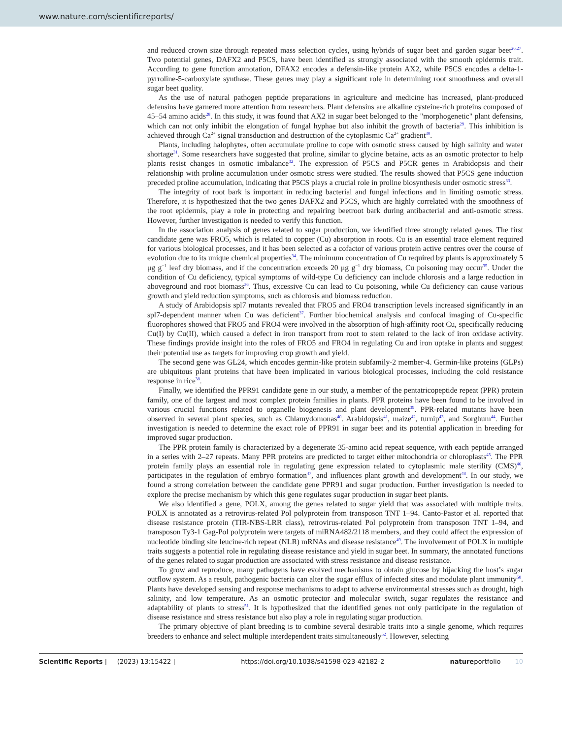www.nature.com/scientificreports/
and reduced crown size through repeated mass selection cycles, using hybrids of sugar beet and garden sugar beet<sup>26,27</sup>. Two potential genes, DAFX2 and P5CS, have been identified as strongly associated with the smooth epidermis trait. According to gene function annotation, DFAX2 encodes a defensin-like protein AX2, while P5CS encodes a delta-1-pyrroline-5-carboxylate synthase. These genes may play a significant role in determining root smoothness and overall sugar beet quality.
As the use of natural pathogen peptide preparations in agriculture and medicine has increased, plant-produced defensins have garnered more attention from researchers. Plant defensins are alkaline cysteine-rich proteins composed of 45–54 amino acids<sup>28</sup>. In this study, it was found that AX2 in sugar beet belonged to the "morphogenetic" plant defensins, which can not only inhibit the elongation of fungal hyphae but also inhibit the growth of bacteria<sup>29</sup>. This inhibition is achieved through Ca<sup>2+</sup> signal transduction and destruction of the cytoplasmic Ca<sup>2+</sup> gradient<sup>30</sup>.
Plants, including halophytes, often accumulate proline to cope with osmotic stress caused by high salinity and water shortage<sup>31</sup>. Some researchers have suggested that proline, similar to glycine betaine, acts as an osmotic protector to help plants resist changes in osmotic imbalance<sup>32</sup>. The expression of P5CS and P5CR genes in Arabidopsis and their relationship with proline accumulation under osmotic stress were studied. The results showed that P5CS gene induction preceded proline accumulation, indicating that P5CS plays a crucial role in proline biosynthesis under osmotic stress<sup>33</sup>.
The integrity of root bark is important in reducing bacterial and fungal infections and in limiting osmotic stress. Therefore, it is hypothesized that the two genes DAFX2 and P5CS, which are highly correlated with the smoothness of the root epidermis, play a role in protecting and repairing beetroot bark during antibacterial and anti-osmotic stress. However, further investigation is needed to verify this function.
In the association analysis of genes related to sugar production, we identified three strongly related genes. The first candidate gene was FRO5, which is related to copper (Cu) absorption in roots. Cu is an essential trace element required for various biological processes, and it has been selected as a cofactor of various protein active centres over the course of evolution due to its unique chemical properties<sup>34</sup>. The minimum concentration of Cu required by plants is approximately 5 μg g<sup>−1</sup> leaf dry biomass, and if the concentration exceeds 20 μg g<sup>−1</sup> dry biomass, Cu poisoning may occur<sup>35</sup>. Under the condition of Cu deficiency, typical symptoms of wild-type Cu deficiency can include chlorosis and a large reduction in aboveground and root biomass<sup>36</sup>. Thus, excessive Cu can lead to Cu poisoning, while Cu deficiency can cause various growth and yield reduction symptoms, such as chlorosis and biomass reduction.
A study of Arabidopsis spl7 mutants revealed that FRO5 and FRO4 transcription levels increased significantly in an spl7-dependent manner when Cu was deficient<sup>37</sup>. Further biochemical analysis and confocal imaging of Cu-specific fluorophores showed that FRO5 and FRO4 were involved in the absorption of high-affinity root Cu, specifically reducing Cu(I) by Cu(II), which caused a defect in iron transport from root to stem related to the lack of iron oxidase activity. These findings provide insight into the roles of FRO5 and FRO4 in regulating Cu and iron uptake in plants and suggest their potential use as targets for improving crop growth and yield.
The second gene was GL24, which encodes germin-like protein subfamily-2 member-4. Germin-like proteins (GLPs) are ubiquitous plant proteins that have been implicated in various biological processes, including the cold resistance response in rice<sup>38</sup>.
Finally, we identified the PPR91 candidate gene in our study, a member of the pentatricopeptide repeat (PPR) protein family, one of the largest and most complex protein families in plants. PPR proteins have been found to be involved in various crucial functions related to organelle biogenesis and plant development<sup>39</sup>. PPR-related mutants have been observed in several plant species, such as Chlamydomonas<sup>40</sup>. Arabidopsis<sup>41</sup>, maize<sup>42</sup>, turnip<sup>43</sup>, and Sorghum<sup>44</sup>. Further investigation is needed to determine the exact role of PPR91 in sugar beet and its potential application in breeding for improved sugar production.
The PPR protein family is characterized by a degenerate 35-amino acid repeat sequence, with each peptide arranged in a series with 2–27 repeats. Many PPR proteins are predicted to target either mitochondria or chloroplasts<sup>45</sup>. The PPR protein family plays an essential role in regulating gene expression related to cytoplasmic male sterility (CMS)<sup>46</sup>, participates in the regulation of embryo formation<sup>47</sup>, and influences plant growth and development<sup>48</sup>. In our study, we found a strong correlation between the candidate gene PPR91 and sugar production. Further investigation is needed to explore the precise mechanism by which this gene regulates sugar production in sugar beet plants.
We also identified a gene, POLX, among the genes related to sugar yield that was associated with multiple traits. POLX is annotated as a retrovirus-related Pol polyprotein from transposon TNT 1–94. Canto-Pastor et al. reported that disease resistance protein (TIR-NBS-LRR class), retrovirus-related Pol polyprotein from transposon TNT 1–94, and transposon Ty3-1 Gag-Pol polyprotein were targets of miRNA482/2118 members, and they could affect the expression of nucleotide binding site leucine-rich repeat (NLR) mRNAs and disease resistance<sup>49</sup>. The involvement of POLX in multiple traits suggests a potential role in regulating disease resistance and yield in sugar beet. In summary, the annotated functions of the genes related to sugar production are associated with stress resistance and disease resistance.
To grow and reproduce, many pathogens have evolved mechanisms to obtain glucose by hijacking the host’s sugar outflow system. As a result, pathogenic bacteria can alter the sugar efflux of infected sites and modulate plant immunity<sup>50</sup>. Plants have developed sensing and response mechanisms to adapt to adverse environmental stresses such as drought, high salinity, and low temperature. As an osmotic protector and molecular switch, sugar regulates the resistance and adaptability of plants to stress<sup>51</sup>. It is hypothesized that the identified genes not only participate in the regulation of disease resistance and stress resistance but also play a role in regulating sugar production.
The primary objective of plant breeding is to combine several desirable traits into a single genome, which requires breeders to enhance and select multiple interdependent traits simultaneously<sup>52</sup>. However, selecting
Scientific Reports | (2023) 13:15422 | https://doi.org/10.1038/s41598-023-42182-2 natureportfolio 10